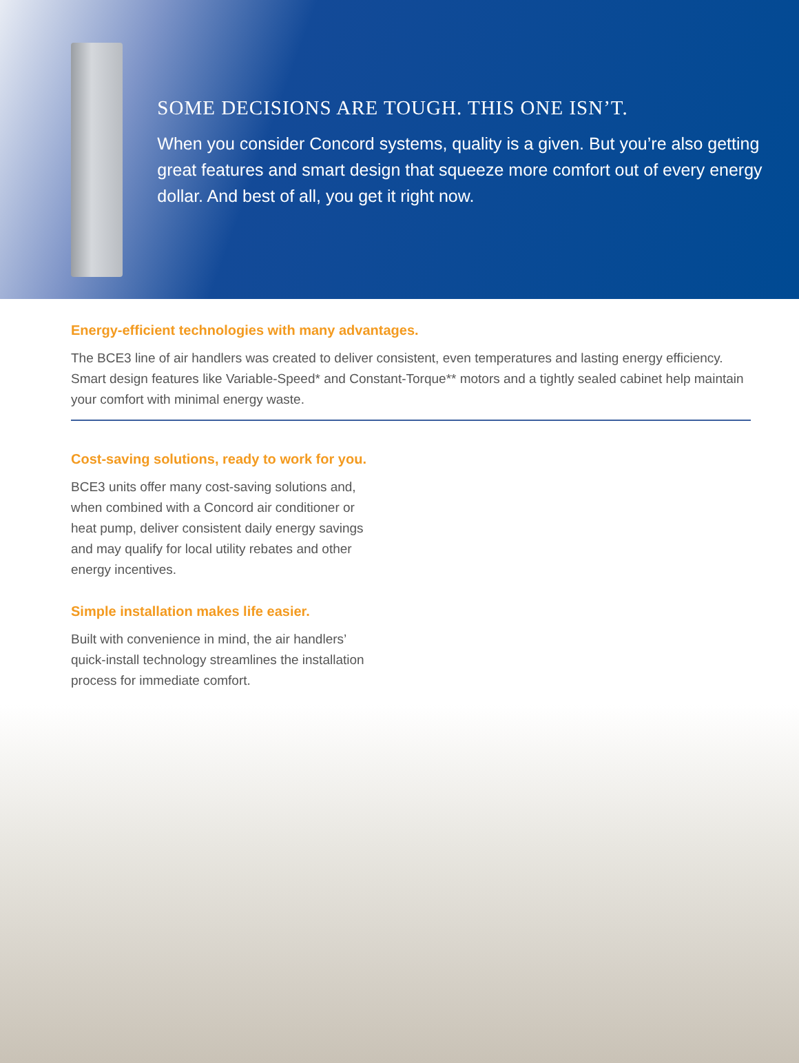SOME DECISIONS ARE TOUGH. THIS ONE ISN’T.
When you consider Concord systems, quality is a given. But you’re also getting great features and smart design that squeeze more comfort out of every energy dollar. And best of all, you get it right now.
Energy-efficient technologies with many advantages.
The BCE3 line of air handlers was created to deliver consistent, even temperatures and lasting energy efficiency. Smart design features like Variable-Speed* and Constant-Torque** motors and a tightly sealed cabinet help maintain your comfort with minimal energy waste.
Cost-saving solutions, ready to work for you.
BCE3 units offer many cost-saving solutions and, when combined with a Concord air conditioner or heat pump, deliver consistent daily energy savings and may qualify for local utility rebates and other energy incentives.
Simple installation makes life easier.
Built with convenience in mind, the air handlers’ quick-install technology streamlines the installation process for immediate comfort.